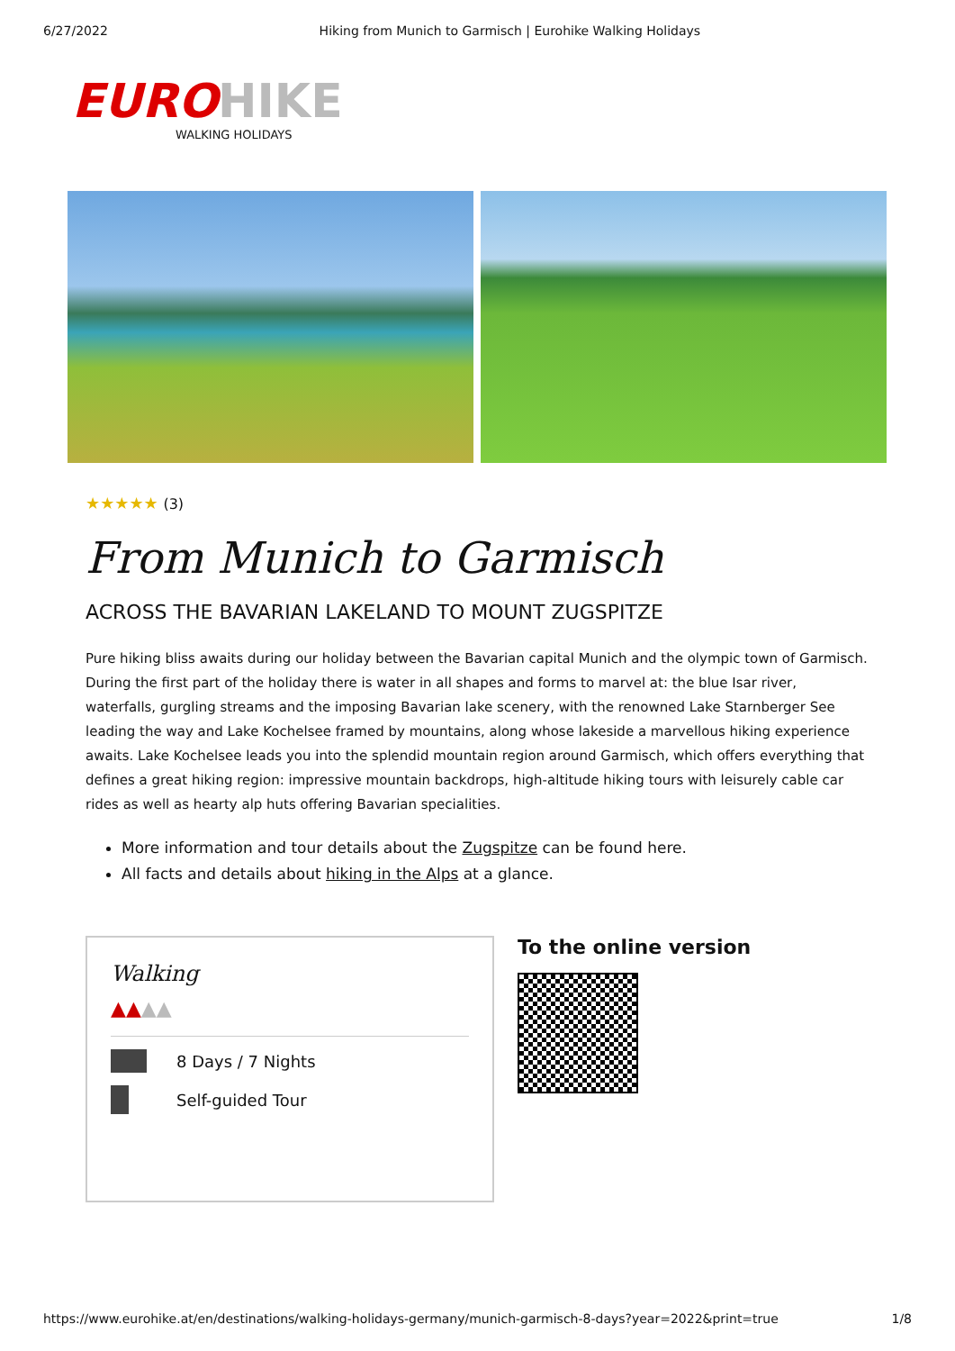6/27/2022 Hiking from Munich to Garmisch | Eurohike Walking Holidays
EURO HIKE
WALKING HOLIDAYS
★★★★★ (3)
From Munich to Garmisch
ACROSS THE BAVARIAN LAKELAND TO MOUNT ZUGSPITZE
Pure hiking bliss awaits during our holiday between the Bavarian capital Munich and the olympic town of Garmisch. During the first part of the holiday there is water in all shapes and forms to marvel at: the blue Isar river, waterfalls, gurgling streams and the imposing Bavarian lake scenery, with the renowned Lake Starnberger See leading the way and Lake Kochelsee framed by mountains, along whose lakeside a marvellous hiking experience awaits. Lake Kochelsee leads you into the splendid mountain region around Garmisch, which offers everything that defines a great hiking region: impressive mountain backdrops, high-altitude hiking tours with leisurely cable car rides as well as hearty alp huts offering Bavarian specialities.
More information and tour details about the Zugspitze can be found here.
All facts and details about hiking in the Alps at a glance.
Walking
▲▲▲▲
8 Days / 7 Nights
Self-guided Tour
To the online version
https://www.eurohike.at/en/destinations/walking-holidays-germany/munich-garmisch-8-days?year=2022&print=true 1/8